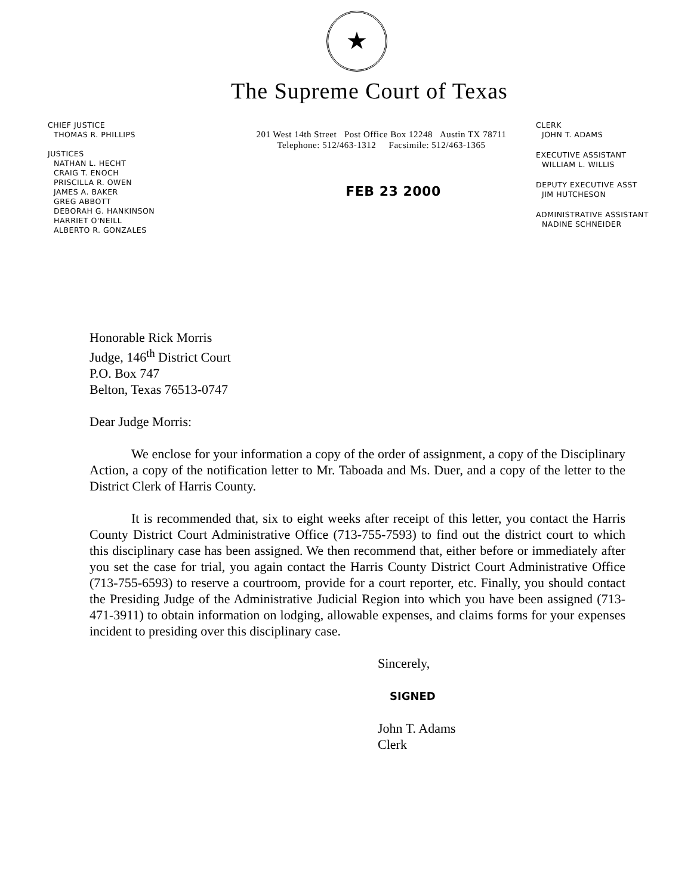★
The Supreme Court of Texas
CHIEF JUSTICE
THOMAS R. PHILLIPS
JUSTICES
NATHAN L. HECHT
CRAIG T. ENOCH
PRISCILLA R. OWEN
JAMES A. BAKER
GREG ABBOTT
DEBORAH G. HANKINSON
HARRIET O'NEILL
ALBERTO R. GONZALES
201 West 14th Street Post Office Box 12248 Austin TX 78711
Telephone: 512/463-1312 Facsimile: 512/463-1365
FEB 23 2000
CLERK
JOHN T. ADAMS
EXECUTIVE ASSISTANT
WILLIAM L. WILLIS
DEPUTY EXECUTIVE ASST
JIM HUTCHESON
ADMINISTRATIVE ASSISTANT
NADINE SCHNEIDER
Honorable Rick Morris
Judge, 146<sup>th</sup> District Court
P.O. Box 747
Belton, Texas 76513-0747
Dear Judge Morris:
We enclose for your information a copy of the order of assignment, a copy of the Disciplinary Action, a copy of the notification letter to Mr. Taboada and Ms. Duer, and a copy of the letter to the District Clerk of Harris County.
It is recommended that, six to eight weeks after receipt of this letter, you contact the Harris County District Court Administrative Office (713-755-7593) to find out the district court to which this disciplinary case has been assigned. We then recommend that, either before or immediately after you set the case for trial, you again contact the Harris County District Court Administrative Office (713-755-6593) to reserve a courtroom, provide for a court reporter, etc. Finally, you should contact the Presiding Judge of the Administrative Judicial Region into which you have been assigned (713-471-3911) to obtain information on lodging, allowable expenses, and claims forms for your expenses incident to presiding over this disciplinary case.
Sincerely,
SIGNED
John T. Adams
Clerk